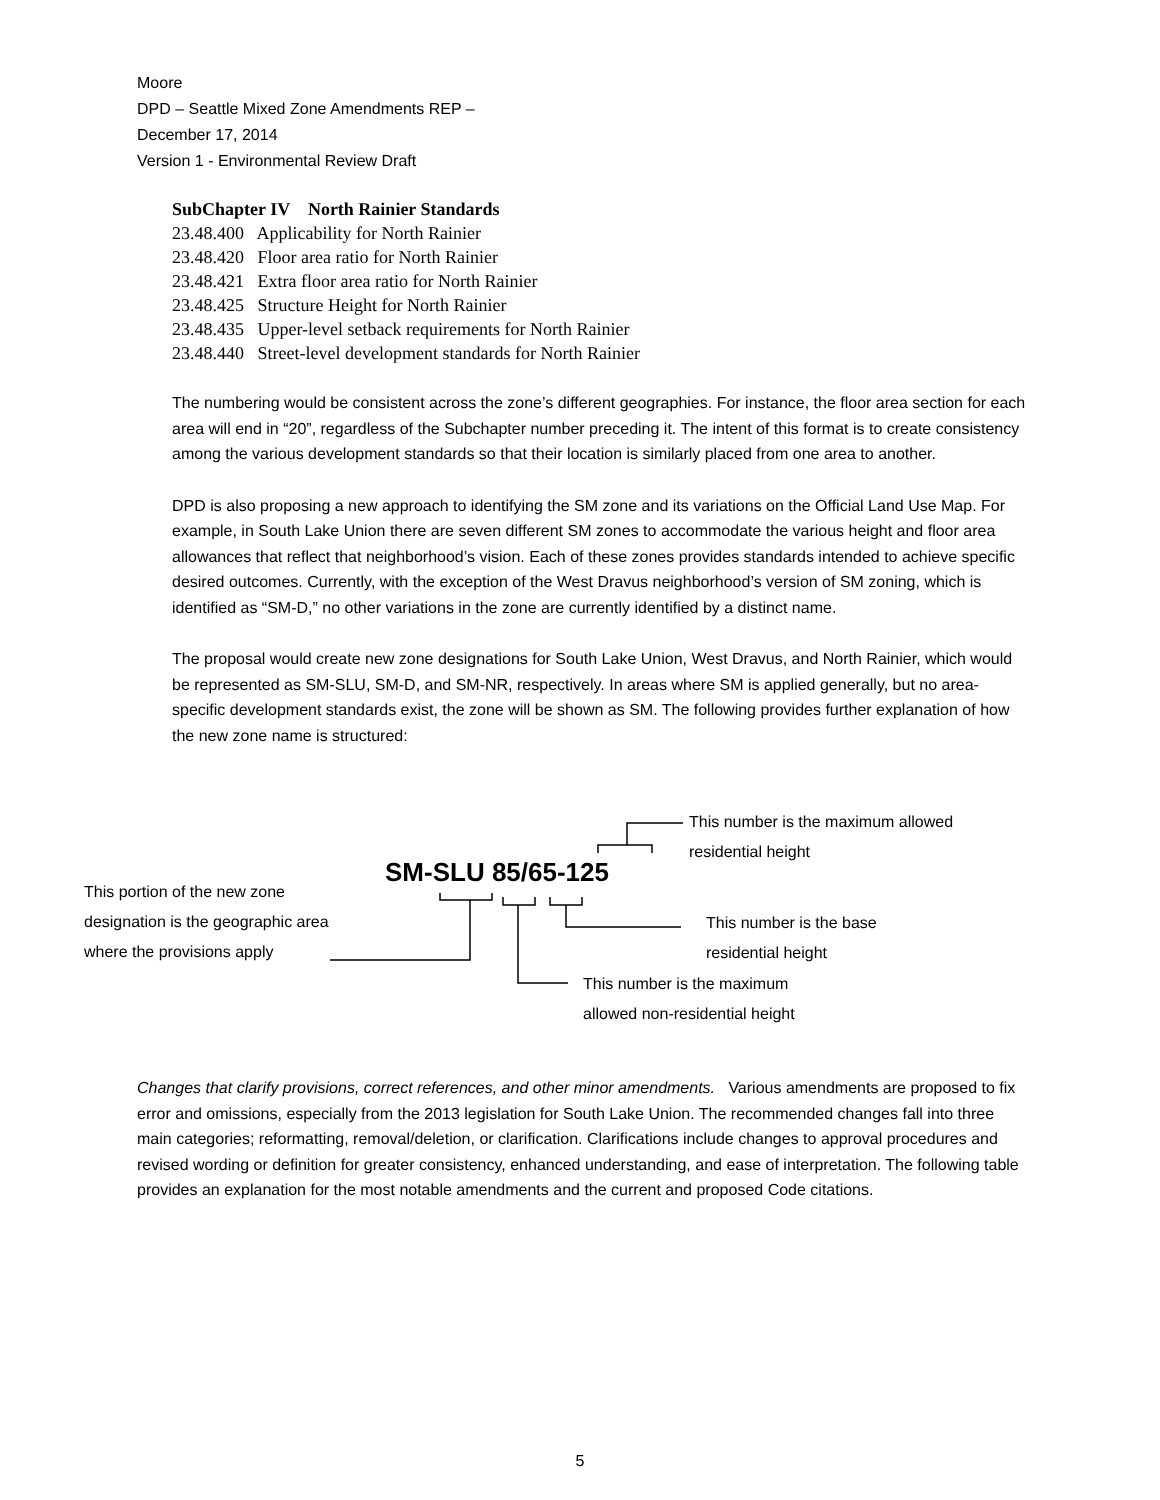Moore
DPD – Seattle Mixed Zone Amendments REP –
December 17, 2014
Version 1 - Environmental Review Draft
SubChapter IV North Rainier Standards
23.48.400 Applicability for North Rainier
23.48.420 Floor area ratio for North Rainier
23.48.421 Extra floor area ratio for North Rainier
23.48.425 Structure Height for North Rainier
23.48.435 Upper-level setback requirements for North Rainier
23.48.440 Street-level development standards for North Rainier
The numbering would be consistent across the zone’s different geographies. For instance, the floor area section for each area will end in “20”, regardless of the Subchapter number preceding it. The intent of this format is to create consistency among the various development standards so that their location is similarly placed from one area to another.
DPD is also proposing a new approach to identifying the SM zone and its variations on the Official Land Use Map. For example, in South Lake Union there are seven different SM zones to accommodate the various height and floor area allowances that reflect that neighborhood’s vision. Each of these zones provides standards intended to achieve specific desired outcomes. Currently, with the exception of the West Dravus neighborhood’s version of SM zoning, which is identified as “SM-D,” no other variations in the zone are currently identified by a distinct name.
The proposal would create new zone designations for South Lake Union, West Dravus, and North Rainier, which would be represented as SM-SLU, SM-D, and SM-NR, respectively. In areas where SM is applied generally, but no area-specific development standards exist, the zone will be shown as SM. The following provides further explanation of how the new zone name is structured:
This number is the maximum allowed
residential height
SM-SLU 85/65-125
This portion of the new zone
designation is the geographic area
where the provisions apply
This number is the base
residential height
This number is the maximum
allowed non-residential height
Changes that clarify provisions, correct references, and other minor amendments. Various amendments are proposed to fix error and omissions, especially from the 2013 legislation for South Lake Union. The recommended changes fall into three main categories; reformatting, removal/deletion, or clarification. Clarifications include changes to approval procedures and revised wording or definition for greater consistency, enhanced understanding, and ease of interpretation. The following table provides an explanation for the most notable amendments and the current and proposed Code citations.
5